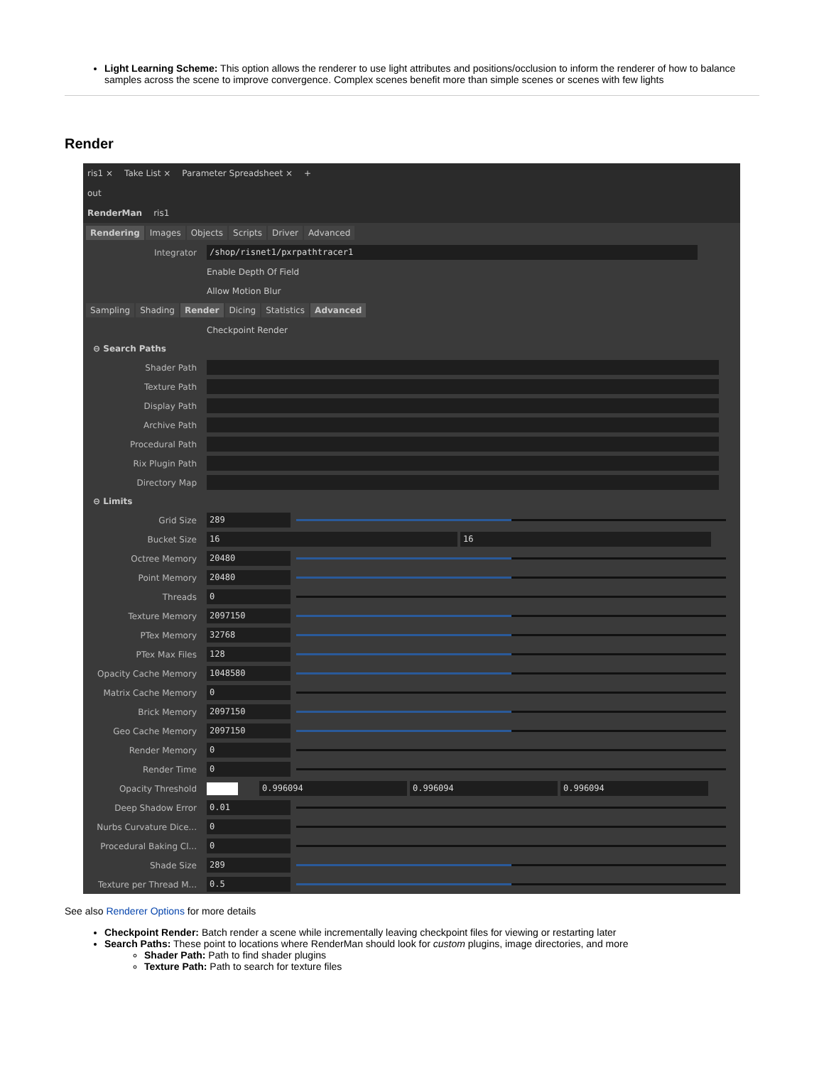Light Learning Scheme: This option allows the renderer to use light attributes and positions/occlusion to inform the renderer of how to balance samples across the scene to improve convergence. Complex scenes benefit more than simple scenes or scenes with few lights
Render
ris1 × Take List × Parameter Spreadsheet × +
out
RenderMan ris1
Rendering Images Objects Scripts Driver Advanced
Integrator
/shop/risnet1/pxrpathtracer1
Enable Depth Of Field
Allow Motion Blur
Sampling Shading Render Dicing Statistics Advanced
Checkpoint Render
⊖ Search Paths
Shader Path
Texture Path
Display Path
Archive Path
Procedural Path
Rix Plugin Path
Directory Map
⊖ Limits
Grid Size
289
Bucket Size
16 16
Octree Memory
20480
Point Memory
20480
Threads
0
Texture Memory
2097150
PTex Memory
32768
PTex Max Files
128
Opacity Cache Memory
1048580
Matrix Cache Memory
0
Brick Memory
2097150
Geo Cache Memory
2097150
Render Memory
0
Render Time
0
Opacity Threshold
0.996094 0.996094 0.996094
Deep Shadow Error
0.01
Nurbs Curvature Dice...
0
Procedural Baking Cl...
0
Shade Size
289
Texture per Thread M...
0.5
See also Renderer Options for more details
Checkpoint Render: Batch render a scene while incrementally leaving checkpoint files for viewing or restarting later
Search Paths: These point to locations where RenderMan should look for custom plugins, image directories, and more
Shader Path: Path to find shader plugins
Texture Path: Path to search for texture files